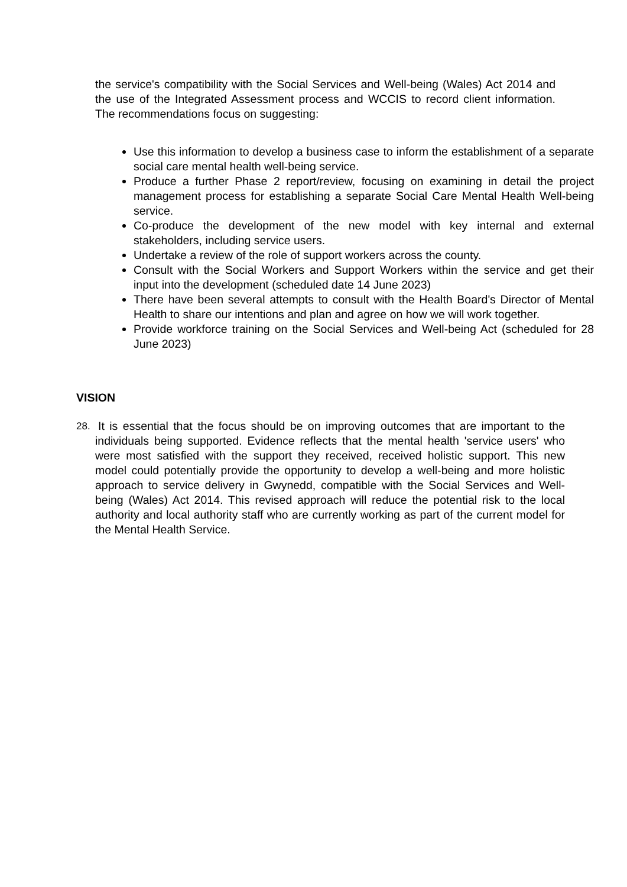the service's compatibility with the Social Services and Well-being (Wales) Act 2014 and the use of the Integrated Assessment process and WCCIS to record client information. The recommendations focus on suggesting:
Use this information to develop a business case to inform the establishment of a separate social care mental health well-being service.
Produce a further Phase 2 report/review, focusing on examining in detail the project management process for establishing a separate Social Care Mental Health Well-being service.
Co-produce the development of the new model with key internal and external stakeholders, including service users.
Undertake a review of the role of support workers across the county.
Consult with the Social Workers and Support Workers within the service and get their input into the development (scheduled date 14 June 2023)
There have been several attempts to consult with the Health Board's Director of Mental Health to share our intentions and plan and agree on how we will work together.
Provide workforce training on the Social Services and Well-being Act (scheduled for 28 June 2023)
VISION
28.
It is essential that the focus should be on improving outcomes that are important to the individuals being supported. Evidence reflects that the mental health 'service users' who were most satisfied with the support they received, received holistic support. This new model could potentially provide the opportunity to develop a well-being and more holistic approach to service delivery in Gwynedd, compatible with the Social Services and Well-being (Wales) Act 2014. This revised approach will reduce the potential risk to the local authority and local authority staff who are currently working as part of the current model for the Mental Health Service.